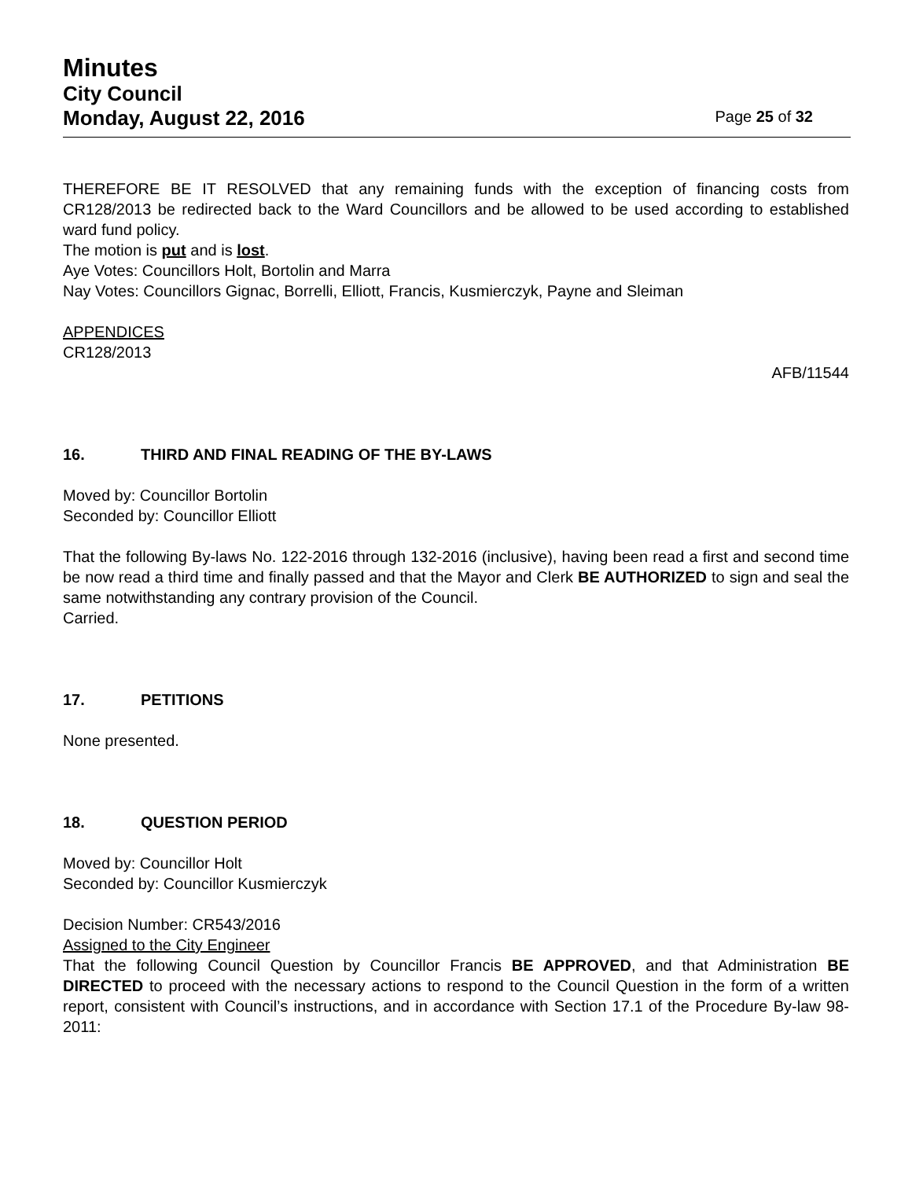Minutes
City Council
Monday, August 22, 2016 Page 25 of 32
THEREFORE BE IT RESOLVED that any remaining funds with the exception of financing costs from CR128/2013 be redirected back to the Ward Councillors and be allowed to be used according to established ward fund policy.
The motion is put and is lost.
Aye Votes: Councillors Holt, Bortolin and Marra
Nay Votes: Councillors Gignac, Borrelli, Elliott, Francis, Kusmierczyk, Payne and Sleiman
APPENDICES
CR128/2013
AFB/11544
16. THIRD AND FINAL READING OF THE BY-LAWS
Moved by: Councillor Bortolin
Seconded by: Councillor Elliott
That the following By-laws No. 122-2016 through 132-2016 (inclusive), having been read a first and second time be now read a third time and finally passed and that the Mayor and Clerk BE AUTHORIZED to sign and seal the same notwithstanding any contrary provision of the Council.
Carried.
17. PETITIONS
None presented.
18. QUESTION PERIOD
Moved by: Councillor Holt
Seconded by: Councillor Kusmierczyk
Decision Number: CR543/2016
Assigned to the City Engineer
That the following Council Question by Councillor Francis BE APPROVED, and that Administration BE DIRECTED to proceed with the necessary actions to respond to the Council Question in the form of a written report, consistent with Council’s instructions, and in accordance with Section 17.1 of the Procedure By-law 98-2011: